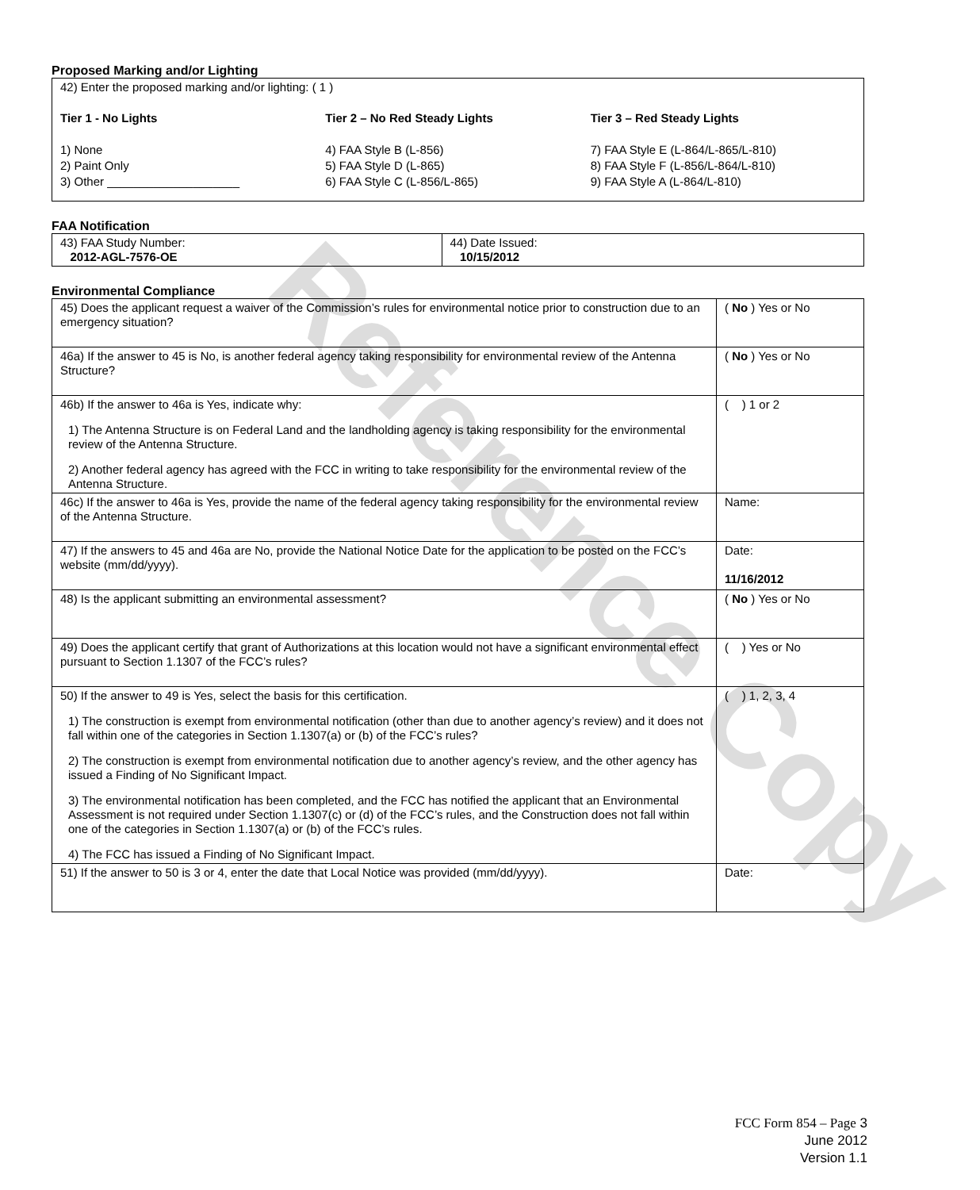Reference Copy
Proposed Marking and/or Lighting
42) Enter the proposed marking and/or lighting: ( 1 )
Tier 1 - No Lights
1) None
2) Paint Only
3) Other ____________________
Tier 2 – No Red Steady Lights
4) FAA Style B (L-856)
5) FAA Style D (L-865)
6) FAA Style C (L-856/L-865)
Tier 3 – Red Steady Lights
7) FAA Style E (L-864/L-865/L-810)
8) FAA Style F (L-856/L-864/L-810)
9) FAA Style A (L-864/L-810)
FAA Notification
| 43) FAA Study Number: 2012-AGL-7576-OE | 44) Date Issued: 10/15/2012 |
Environmental Compliance
| 45) Does the applicant request a waiver of the Commission’s rules for environmental notice prior to construction due to an emergency situation? | ( No ) Yes or No |
| 46a) If the answer to 45 is No, is another federal agency taking responsibility for environmental review of the Antenna Structure? | ( No ) Yes or No |
| 46b) If the answer to 46a is Yes, indicate why: 1) The Antenna Structure is on Federal Land and the landholding agency is taking responsibility for the environmental review of the Antenna Structure. 2) Another federal agency has agreed with the FCC in writing to take responsibility for the environmental review of the Antenna Structure. | ( ) 1 or 2 |
| 46c) If the answer to 46a is Yes, provide the name of the federal agency taking responsibility for the environmental review of the Antenna Structure. | Name: |
| 47) If the answers to 45 and 46a are No, provide the National Notice Date for the application to be posted on the FCC’s website (mm/dd/yyyy). | Date: 11/16/2012 |
| 48) Is the applicant submitting an environmental assessment? | ( No ) Yes or No |
| 49) Does the applicant certify that grant of Authorizations at this location would not have a significant environmental effect pursuant to Section 1.1307 of the FCC’s rules? | ( ) Yes or No |
| 50) If the answer to 49 is Yes, select the basis for this certification. 1) The construction is exempt from environmental notification (other than due to another agency’s review) and it does not fall within one of the categories in Section 1.1307(a) or (b) of the FCC’s rules? 2) The construction is exempt from environmental notification due to another agency’s review, and the other agency has issued a Finding of No Significant Impact. 3) The environmental notification has been completed, and the FCC has notified the applicant that an Environmental Assessment is not required under Section 1.1307(c) or (d) of the FCC’s rules, and the Construction does not fall within one of the categories in Section 1.1307(a) or (b) of the FCC’s rules. 4) The FCC has issued a Finding of No Significant Impact. | ( ) 1, 2, 3, 4 |
| 51) If the answer to 50 is 3 or 4, enter the date that Local Notice was provided (mm/dd/yyyy). | Date: |
FCC Form 854 – Page 3
June 2012
Version 1.1